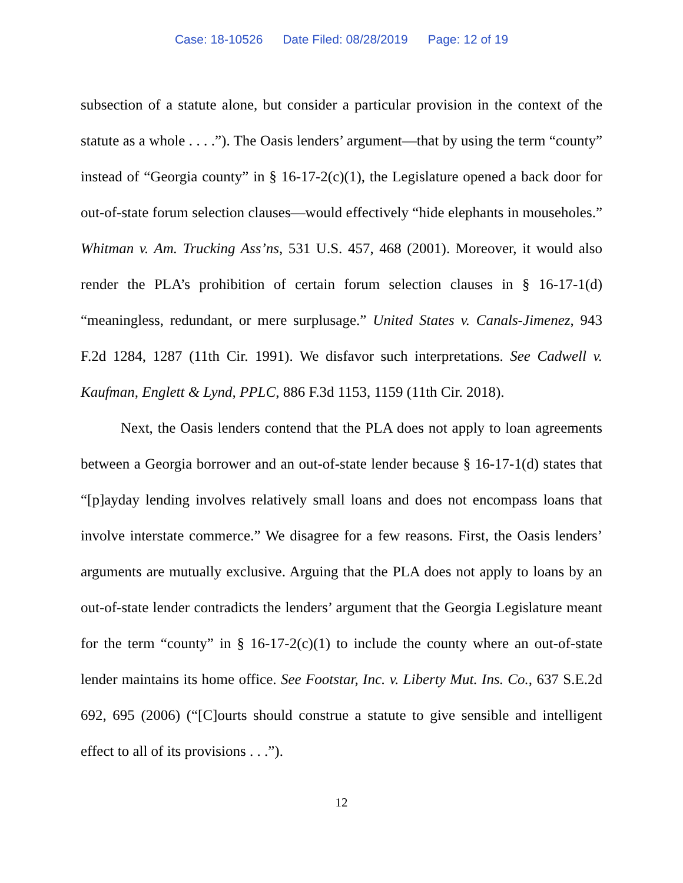Case: 18-10526 Date Filed: 08/28/2019 Page: 12 of 19
subsection of a statute alone, but consider a particular provision in the context of the statute as a whole . . . .”). The Oasis lenders’ argument—that by using the term “county” instead of “Georgia county” in § 16-17-2(c)(1), the Legislature opened a back door for out-of-state forum selection clauses—would effectively “hide elephants in mouseholes.” Whitman v. Am. Trucking Ass’ns, 531 U.S. 457, 468 (2001). Moreover, it would also render the PLA’s prohibition of certain forum selection clauses in § 16-17-1(d) “meaningless, redundant, or mere surplusage.” United States v. Canals-Jimenez, 943 F.2d 1284, 1287 (11th Cir. 1991). We disfavor such interpretations. See Cadwell v. Kaufman, Englett & Lynd, PPLC, 886 F.3d 1153, 1159 (11th Cir. 2018).
Next, the Oasis lenders contend that the PLA does not apply to loan agreements between a Georgia borrower and an out-of-state lender because § 16-17-1(d) states that “[p]ayday lending involves relatively small loans and does not encompass loans that involve interstate commerce.” We disagree for a few reasons. First, the Oasis lenders’ arguments are mutually exclusive. Arguing that the PLA does not apply to loans by an out-of-state lender contradicts the lenders’ argument that the Georgia Legislature meant for the term “county” in § 16-17-2(c)(1) to include the county where an out-of-state lender maintains its home office. See Footstar, Inc. v. Liberty Mut. Ins. Co., 637 S.E.2d 692, 695 (2006) (“[C]ourts should construe a statute to give sensible and intelligent effect to all of its provisions . . .”).
12